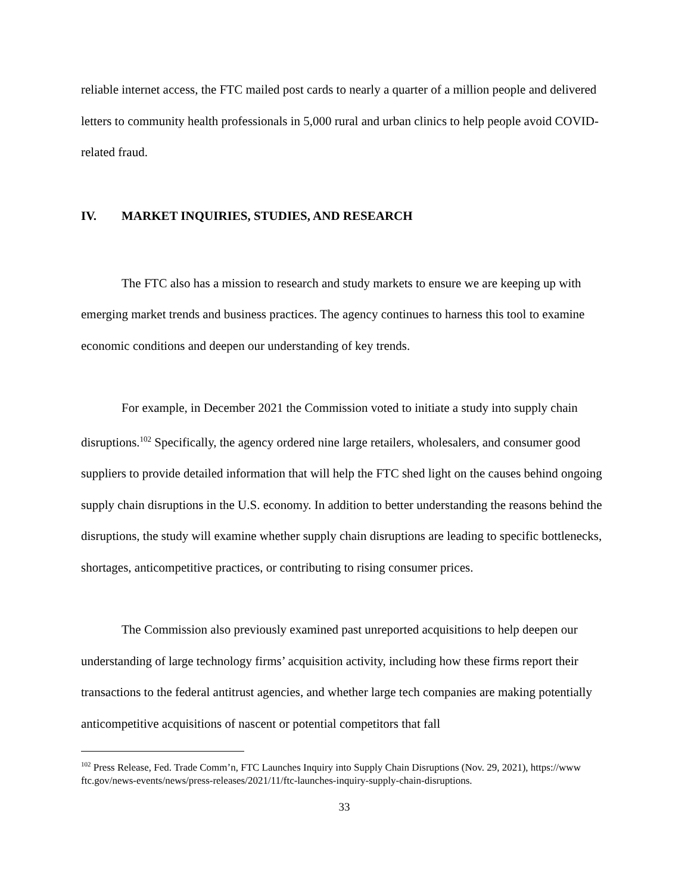reliable internet access, the FTC mailed post cards to nearly a quarter of a million people and delivered letters to community health professionals in 5,000 rural and urban clinics to help people avoid COVID-related fraud.
IV. MARKET INQUIRIES, STUDIES, AND RESEARCH
The FTC also has a mission to research and study markets to ensure we are keeping up with emerging market trends and business practices. The agency continues to harness this tool to examine economic conditions and deepen our understanding of key trends.
For example, in December 2021 the Commission voted to initiate a study into supply chain disruptions.<sup>102</sup> Specifically, the agency ordered nine large retailers, wholesalers, and consumer good suppliers to provide detailed information that will help the FTC shed light on the causes behind ongoing supply chain disruptions in the U.S. economy. In addition to better understanding the reasons behind the disruptions, the study will examine whether supply chain disruptions are leading to specific bottlenecks, shortages, anticompetitive practices, or contributing to rising consumer prices.
The Commission also previously examined past unreported acquisitions to help deepen our understanding of large technology firms’ acquisition activity, including how these firms report their transactions to the federal antitrust agencies, and whether large tech companies are making potentially anticompetitive acquisitions of nascent or potential competitors that fall
<sup>102</sup> Press Release, Fed. Trade Comm’n, FTC Launches Inquiry into Supply Chain Disruptions (Nov. 29, 2021), https://www ftc.gov/news-events/news/press-releases/2021/11/ftc-launches-inquiry-supply-chain-disruptions.
33